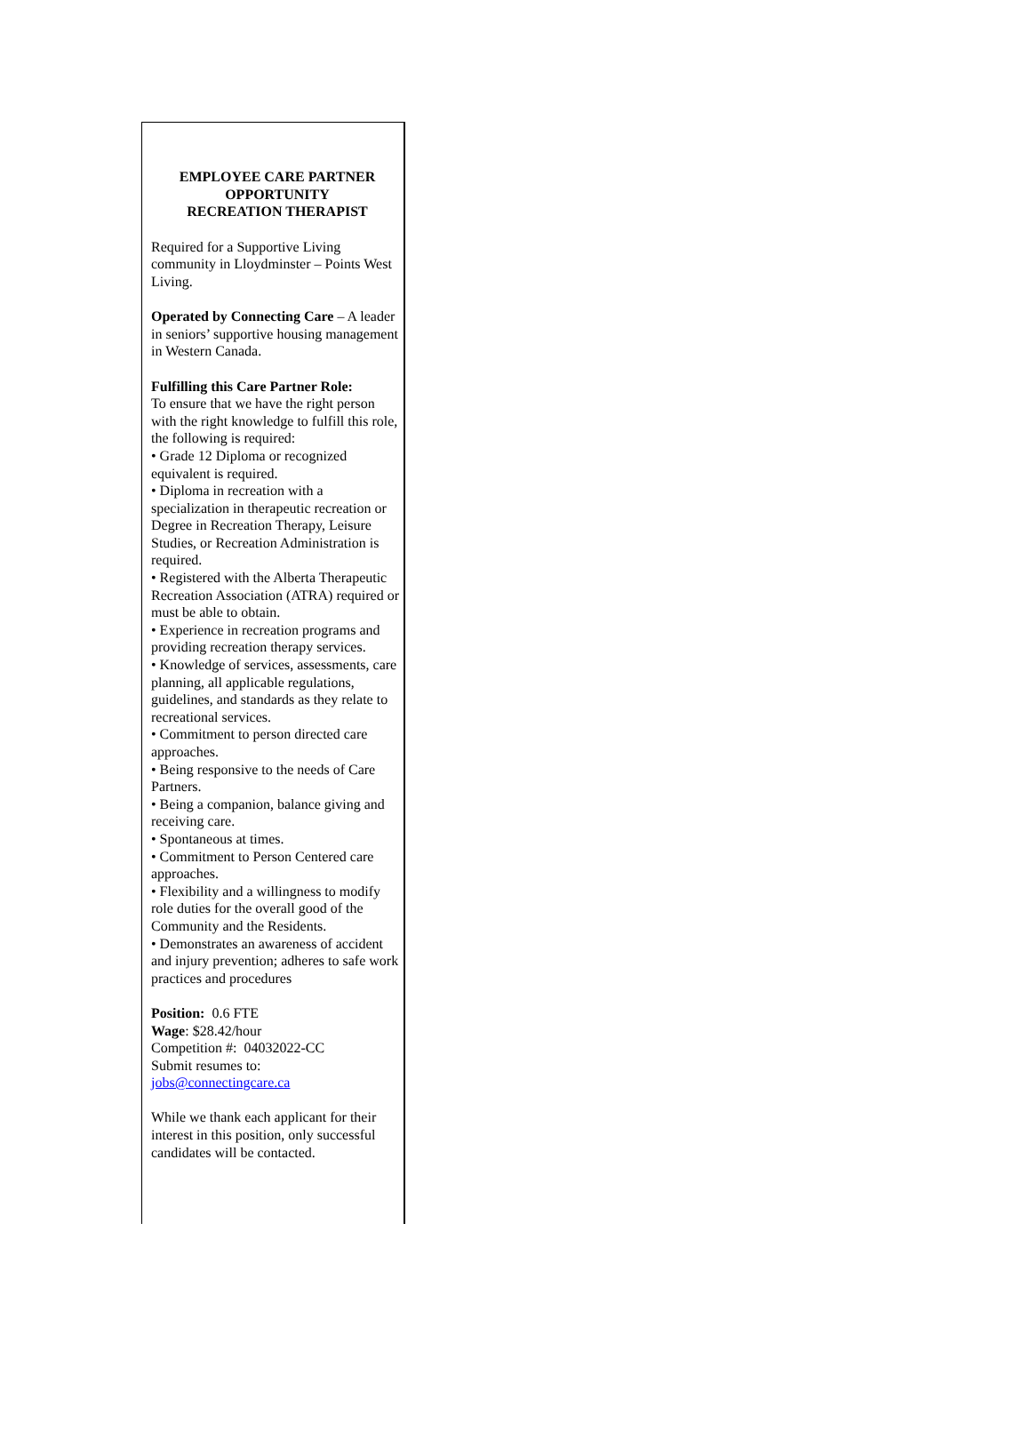EMPLOYEE CARE PARTNER
OPPORTUNITY
RECREATION THERAPIST
Required for a Supportive Living community in Lloydminster – Points West Living.
Operated by Connecting Care – A leader in seniors’ supportive housing management in Western Canada.
Fulfilling this Care Partner Role:
To ensure that we have the right person with the right knowledge to fulfill this role, the following is required:
• Grade 12 Diploma or recognized equivalent is required.
• Diploma in recreation with a specialization in therapeutic recreation or Degree in Recreation Therapy, Leisure Studies, or Recreation Administration is required.
• Registered with the Alberta Therapeutic Recreation Association (ATRA) required or must be able to obtain.
• Experience in recreation programs and providing recreation therapy services.
• Knowledge of services, assessments, care planning, all applicable regulations, guidelines, and standards as they relate to recreational services.
• Commitment to person directed care approaches.
• Being responsive to the needs of Care Partners.
• Being a companion, balance giving and receiving care.
• Spontaneous at times.
• Commitment to Person Centered care approaches.
• Flexibility and a willingness to modify role duties for the overall good of the Community and the Residents.
• Demonstrates an awareness of accident and injury prevention; adheres to safe work practices and procedures
Position: 0.6 FTE
Wage: $28.42/hour
Competition #: 04032022-CC
Submit resumes to:
jobs@connectingcare.ca
While we thank each applicant for their interest in this position, only successful candidates will be contacted.